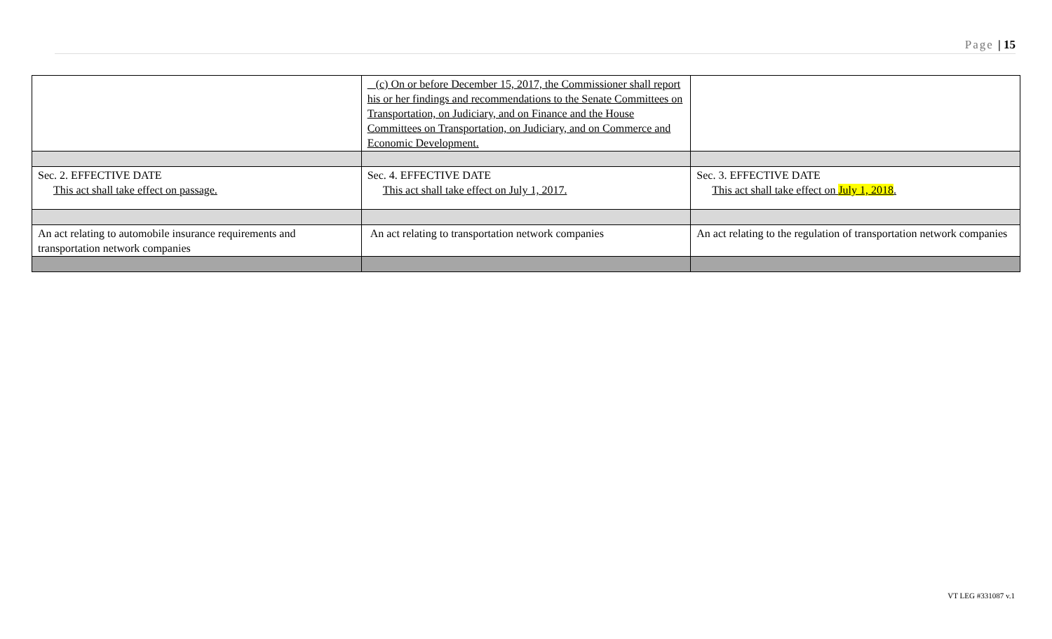Page | 15
| | (c) On or before December 15, 2017, the Commissioner shall report his or her findings and recommendations to the Senate Committees on Transportation, on Judiciary, and on Finance and the House Committees on Transportation, on Judiciary, and on Commerce and Economic Development. | |
| Sec. 2. EFFECTIVE DATE This act shall take effect on passage. | Sec. 4. EFFECTIVE DATE This act shall take effect on July 1, 2017. | Sec. 3. EFFECTIVE DATE This act shall take effect on July 1, 2018 . |
| An act relating to automobile insurance requirements and transportation network companies | An act relating to transportation network companies | An act relating to the regulation of transportation network companies |
VT LEG #331087 v.1